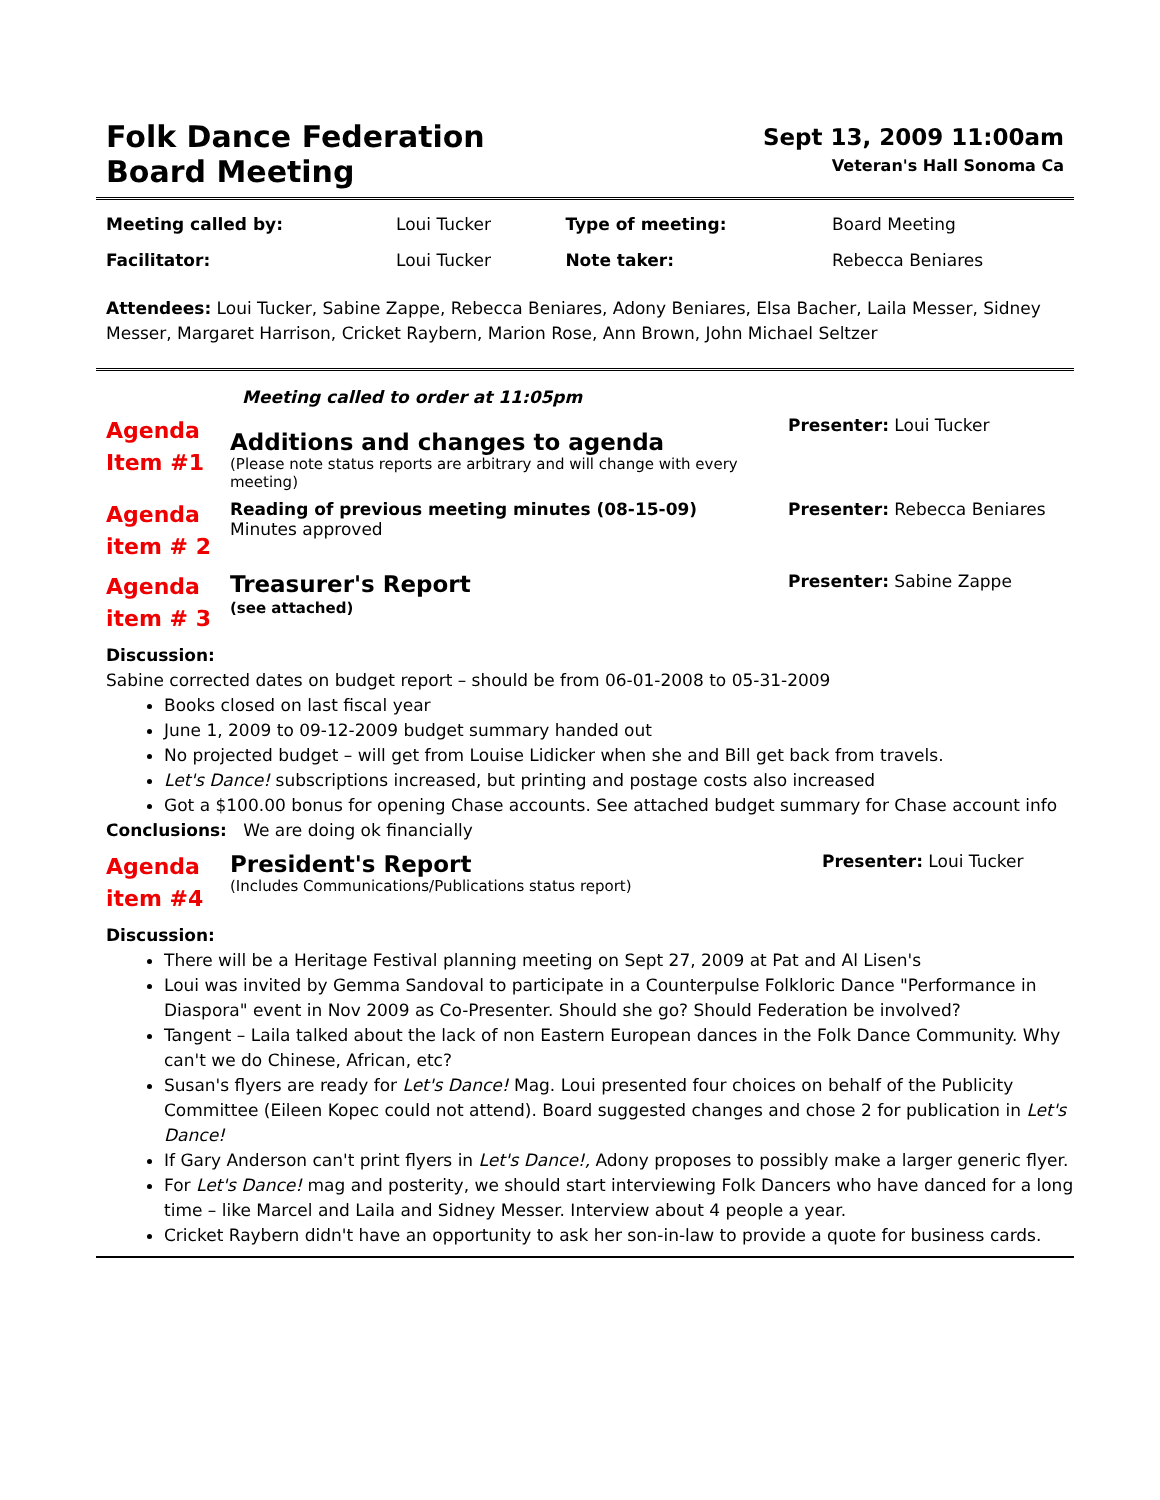Folk Dance Federation
Board Meeting
Sept 13, 2009 11:00am
Veteran's Hall Sonoma Ca
| Meeting called by: | Loui Tucker | Type of meeting: | Board Meeting |
| Facilitator: | Loui Tucker | Note taker: | Rebecca Beniares |
Attendees: Loui Tucker, Sabine Zappe, Rebecca Beniares, Adony Beniares, Elsa Bacher, Laila Messer, Sidney Messer, Margaret Harrison, Cricket Raybern, Marion Rose, Ann Brown, John Michael Seltzer
Meeting called to order at 11:05pm
Agenda
Item #1
Additions and changes to agenda
(Please note status reports are arbitrary and will change with every meeting)
Presenter: Loui Tucker
Agenda
item # 2
Reading of previous meeting minutes (08-15-09)
Minutes approved
Presenter: Rebecca Beniares
Agenda
item # 3
Treasurer's Report
(see attached)
Presenter: Sabine Zappe
Discussion:
Sabine corrected dates on budget report – should be from 06-01-2008 to 05-31-2009
Books closed on last fiscal year
June 1, 2009 to 09-12-2009 budget summary handed out
No projected budget – will get from Louise Lidicker when she and Bill get back from travels.
Let's Dance! subscriptions increased, but printing and postage costs also increased
Got a $100.00 bonus for opening Chase accounts. See attached budget summary for Chase account info
Conclusions: We are doing ok financially
Agenda
item #4
President's Report
(Includes Communications/Publications status report)
Presenter: Loui Tucker
Discussion:
There will be a Heritage Festival planning meeting on Sept 27, 2009 at Pat and Al Lisen's
Loui was invited by Gemma Sandoval to participate in a Counterpulse Folkloric Dance "Performance in Diaspora" event in Nov 2009 as Co-Presenter. Should she go? Should Federation be involved?
Tangent – Laila talked about the lack of non Eastern European dances in the Folk Dance Community. Why can't we do Chinese, African, etc?
Susan's flyers are ready for Let's Dance! Mag. Loui presented four choices on behalf of the Publicity Committee (Eileen Kopec could not attend). Board suggested changes and chose 2 for publication in Let's Dance!
If Gary Anderson can't print flyers in Let's Dance!, Adony proposes to possibly make a larger generic flyer.
For Let's Dance! mag and posterity, we should start interviewing Folk Dancers who have danced for a long time – like Marcel and Laila and Sidney Messer. Interview about 4 people a year.
Cricket Raybern didn't have an opportunity to ask her son-in-law to provide a quote for business cards.